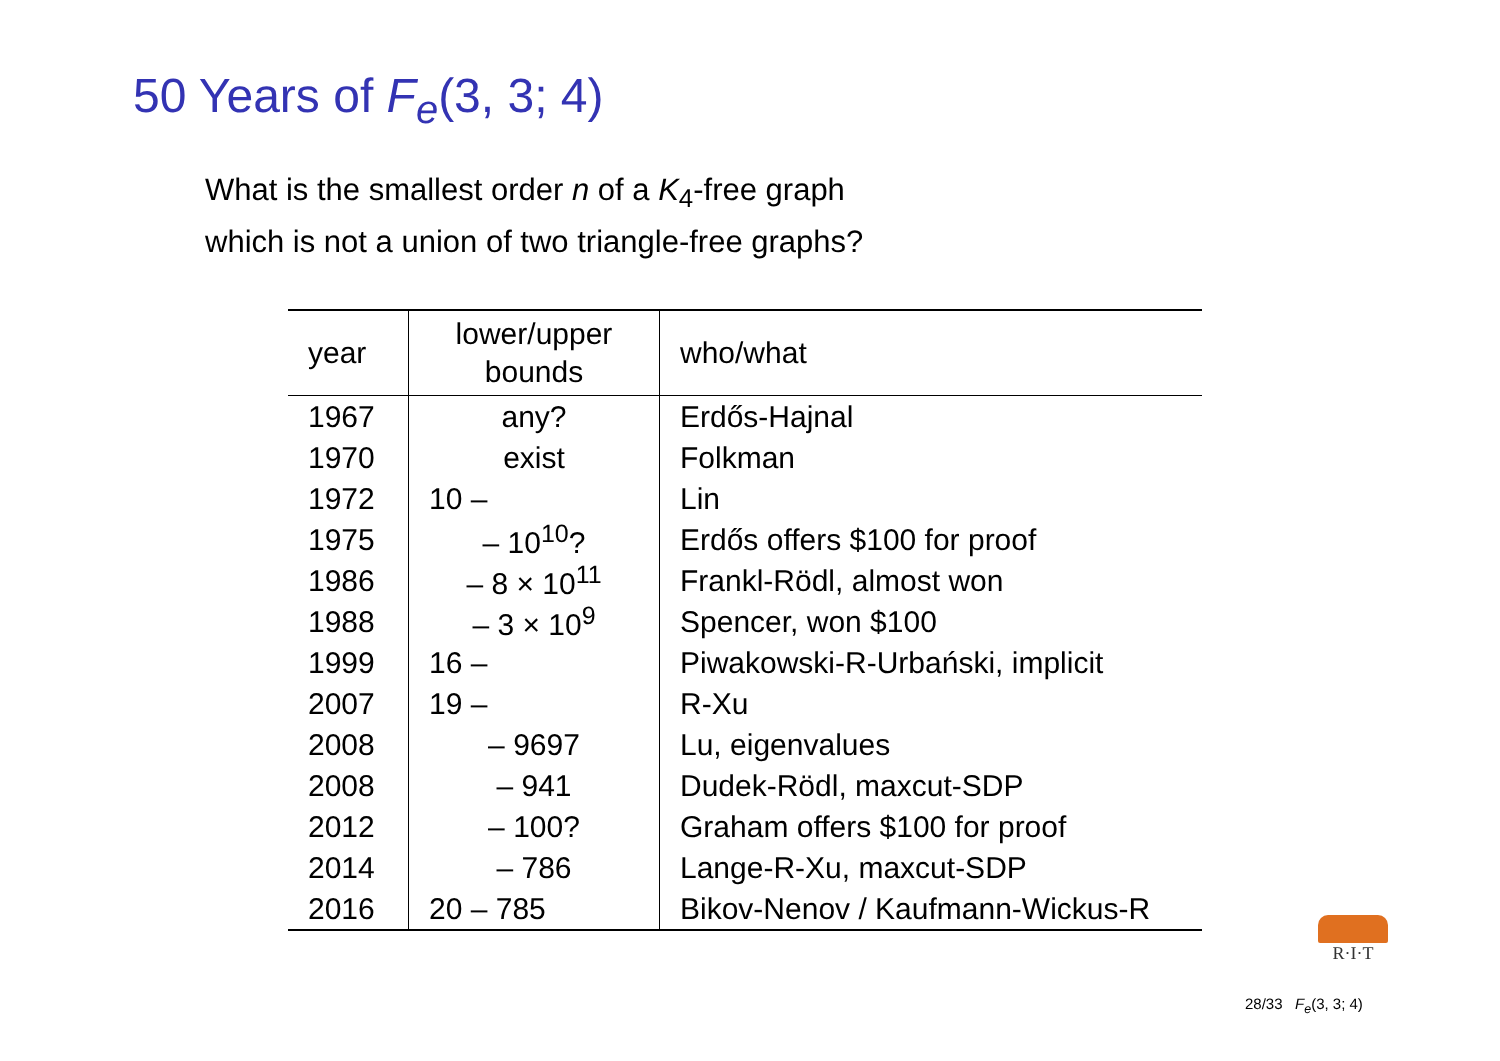50 Years of F<sub>e</sub>(3, 3; 4)
What is the smallest order n of a K<sub>4</sub>-free graph
which is not a union of two triangle-free graphs?
| year | lower/upper bounds | who/what |
| --- | --- | --- |
| 1967 | any? | Erdős-Hajnal |
| 1970 | exist | Folkman |
| 1972 | 10 – | Lin |
| 1975 | – 10<sup>10</sup>? | Erdős offers $100 for proof |
| 1986 | – 8 × 10<sup>11</sup> | Frankl-Rödl, almost won |
| 1988 | – 3 × 10<sup>9</sup> | Spencer, won $100 |
| 1999 | 16 – | Piwakowski-R-Urbański, implicit |
| 2007 | 19 – | R-Xu |
| 2008 | – 9697 | Lu, eigenvalues |
| 2008 | – 941 | Dudek-Rödl, maxcut-SDP |
| 2012 | – 100? | Graham offers $100 for proof |
| 2014 | – 786 | Lange-R-Xu, maxcut-SDP |
| 2016 | 20 – 785 | Bikov-Nenov / Kaufmann-Wickus-R |
R·I·T
28/33 F<sub>e</sub>(3, 3; 4)